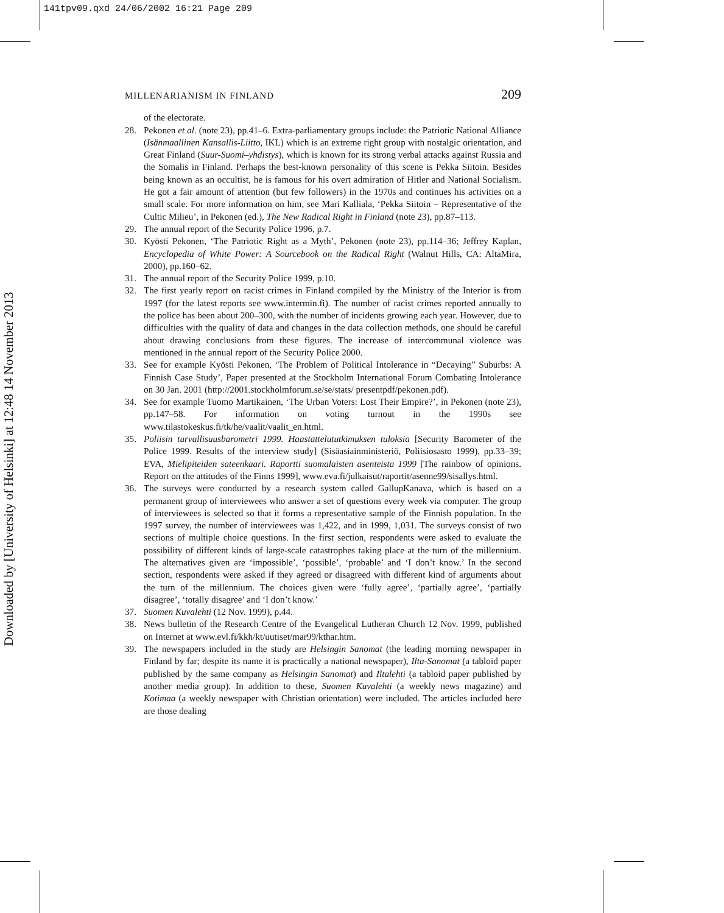141tpv09.qxd 24/06/2002 16:21 Page 209
Downloaded by [University of Helsinki] at 12:48 14 November 2013
MILLENARIANISM IN FINLAND 209
of the electorate.
28. Pekonen et al. (note 23), pp.41–6. Extra-parliamentary groups include: the Patriotic National Alliance (Isänmaallinen Kansallis-Liitto, IKL) which is an extreme right group with nostalgic orientation, and Great Finland (Suur-Suomi–yhdistys), which is known for its strong verbal attacks against Russia and the Somalis in Finland. Perhaps the best-known personality of this scene is Pekka Siitoin. Besides being known as an occultist, he is famous for his overt admiration of Hitler and National Socialism. He got a fair amount of attention (but few followers) in the 1970s and continues his activities on a small scale. For more information on him, see Mari Kalliala, ‘Pekka Siitoin – Representative of the Cultic Milieu’, in Pekonen (ed.), The New Radical Right in Finland (note 23), pp.87–113.
29. The annual report of the Security Police 1996, p.7.
30. Kyösti Pekonen, ‘The Patriotic Right as a Myth’, Pekonen (note 23), pp.114–36; Jeffrey Kaplan, Encyclopedia of White Power: A Sourcebook on the Radical Right (Walnut Hills, CA: AltaMira, 2000), pp.160–62.
31. The annual report of the Security Police 1999, p.10.
32. The first yearly report on racist crimes in Finland compiled by the Ministry of the Interior is from 1997 (for the latest reports see www.intermin.fi). The number of racist crimes reported annually to the police has been about 200–300, with the number of incidents growing each year. However, due to difficulties with the quality of data and changes in the data collection methods, one should be careful about drawing conclusions from these figures. The increase of intercommunal violence was mentioned in the annual report of the Security Police 2000.
33. See for example Kyösti Pekonen, ‘The Problem of Political Intolerance in “Decaying” Suburbs: A Finnish Case Study’, Paper presented at the Stockholm International Forum Combating Intolerance on 30 Jan. 2001 (http://2001.stockholmforum.se/se/stats/ presentpdf/pekonen.pdf).
34. See for example Tuomo Martikainen, ‘The Urban Voters: Lost Their Empire?’, in Pekonen (note 23), pp.147–58. For information on voting turnout in the 1990s see www.tilastokeskus.fi/tk/he/vaalit/vaalit_en.html.
35. Poliisin turvallisuusbarometri 1999. Haastattelututkimuksen tuloksia [Security Barometer of the Police 1999. Results of the interview study] (Sisäasiainministeriö, Poliisiosasto 1999), pp.33–39; EVA, Mielipiteiden sateenkaari. Raportti suomalaisten asenteista 1999 [The rainbow of opinions. Report on the attitudes of the Finns 1999], www.eva.fi/julkaisut/raportit/asenne99/sisallys.html.
36. The surveys were conducted by a research system called GallupKanava, which is based on a permanent group of interviewees who answer a set of questions every week via computer. The group of interviewees is selected so that it forms a representative sample of the Finnish population. In the 1997 survey, the number of interviewees was 1,422, and in 1999, 1,031. The surveys consist of two sections of multiple choice questions. In the first section, respondents were asked to evaluate the possibility of different kinds of large-scale catastrophes taking place at the turn of the millennium. The alternatives given are ‘impossible’, ‘possible’, ‘probable’ and ‘I don’t know.’ In the second section, respondents were asked if they agreed or disagreed with different kind of arguments about the turn of the millennium. The choices given were ‘fully agree’, ‘partially agree’, ‘partially disagree’, ‘totally disagree’ and ‘I don’t know.’
37. Suomen Kuvalehti (12 Nov. 1999), p.44.
38. News bulletin of the Research Centre of the Evangelical Lutheran Church 12 Nov. 1999, published on Internet at www.evl.fi/kkh/kt/uutiset/mar99/kthar.htm.
39. The newspapers included in the study are Helsingin Sanomat (the leading morning newspaper in Finland by far; despite its name it is practically a national newspaper), Ilta-Sanomat (a tabloid paper published by the same company as Helsingin Sanomat) and Iltalehti (a tabloid paper published by another media group). In addition to these, Suomen Kuvalehti (a weekly news magazine) and Kotimaa (a weekly newspaper with Christian orientation) were included. The articles included here are those dealing